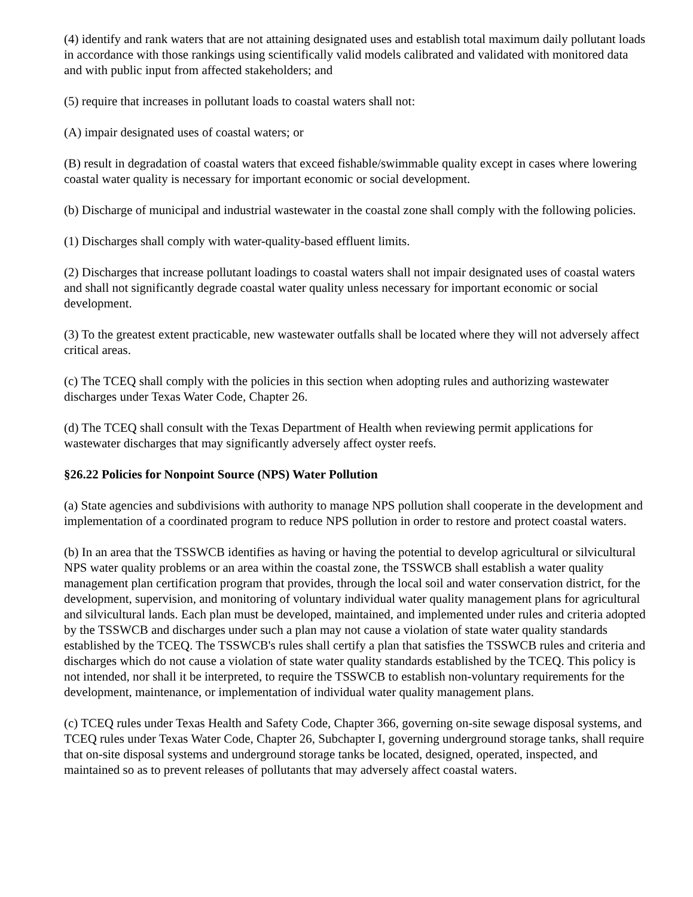(4) identify and rank waters that are not attaining designated uses and establish total maximum daily pollutant loads in accordance with those rankings using scientifically valid models calibrated and validated with monitored data and with public input from affected stakeholders; and
(5) require that increases in pollutant loads to coastal waters shall not:
(A) impair designated uses of coastal waters; or
(B) result in degradation of coastal waters that exceed fishable/swimmable quality except in cases where lowering coastal water quality is necessary for important economic or social development.
(b) Discharge of municipal and industrial wastewater in the coastal zone shall comply with the following policies.
(1) Discharges shall comply with water-quality-based effluent limits.
(2) Discharges that increase pollutant loadings to coastal waters shall not impair designated uses of coastal waters and shall not significantly degrade coastal water quality unless necessary for important economic or social development.
(3) To the greatest extent practicable, new wastewater outfalls shall be located where they will not adversely affect critical areas.
(c) The TCEQ shall comply with the policies in this section when adopting rules and authorizing wastewater discharges under Texas Water Code, Chapter 26.
(d) The TCEQ shall consult with the Texas Department of Health when reviewing permit applications for wastewater discharges that may significantly adversely affect oyster reefs.
§26.22 Policies for Nonpoint Source (NPS) Water Pollution
(a) State agencies and subdivisions with authority to manage NPS pollution shall cooperate in the development and implementation of a coordinated program to reduce NPS pollution in order to restore and protect coastal waters.
(b) In an area that the TSSWCB identifies as having or having the potential to develop agricultural or silvicultural NPS water quality problems or an area within the coastal zone, the TSSWCB shall establish a water quality management plan certification program that provides, through the local soil and water conservation district, for the development, supervision, and monitoring of voluntary individual water quality management plans for agricultural and silvicultural lands. Each plan must be developed, maintained, and implemented under rules and criteria adopted by the TSSWCB and discharges under such a plan may not cause a violation of state water quality standards established by the TCEQ. The TSSWCB's rules shall certify a plan that satisfies the TSSWCB rules and criteria and discharges which do not cause a violation of state water quality standards established by the TCEQ. This policy is not intended, nor shall it be interpreted, to require the TSSWCB to establish non-voluntary requirements for the development, maintenance, or implementation of individual water quality management plans.
(c) TCEQ rules under Texas Health and Safety Code, Chapter 366, governing on-site sewage disposal systems, and TCEQ rules under Texas Water Code, Chapter 26, Subchapter I, governing underground storage tanks, shall require that on-site disposal systems and underground storage tanks be located, designed, operated, inspected, and maintained so as to prevent releases of pollutants that may adversely affect coastal waters.